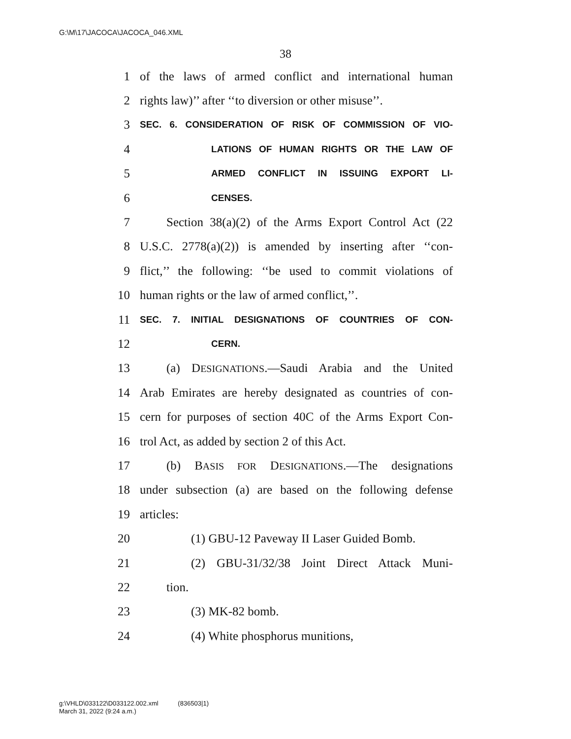G:\M\17\JACOCA\JACOCA_046.XML
38
1 of the laws of armed conflict and international human
2 rights law)’’ after ‘‘to diversion or other misuse’’.
3 SEC. 6. CONSIDERATION OF RISK OF COMMISSION OF VIO-
4 LATIONS OF HUMAN RIGHTS OR THE LAW OF
5 ARMED CONFLICT IN ISSUING EXPORT LI-
6 CENSES.
7 Section 38(a)(2) of the Arms Export Control Act (22
8 U.S.C. 2778(a)(2)) is amended by inserting after ‘‘con-
9 flict,’’ the following: ‘‘be used to commit violations of
10 human rights or the law of armed conflict,’’.
11 SEC. 7. INITIAL DESIGNATIONS OF COUNTRIES OF CON-
12 CERN.
13 (a) DESIGNATIONS.—Saudi Arabia and the United
14 Arab Emirates are hereby designated as countries of con-
15 cern for purposes of section 40C of the Arms Export Con-
16 trol Act, as added by section 2 of this Act.
17 (b) BASIS FOR DESIGNATIONS.—The designations
18 under subsection (a) are based on the following defense
19 articles:
20 (1) GBU-12 Paveway II Laser Guided Bomb.
21 (2) GBU-31/32/38 Joint Direct Attack Muni-
22 tion.
23 (3) MK-82 bomb.
24 (4) White phosphorus munitions,
g:\VHLD\033122\D033122.002.xml (836503|1)
March 31, 2022 (9:24 a.m.)